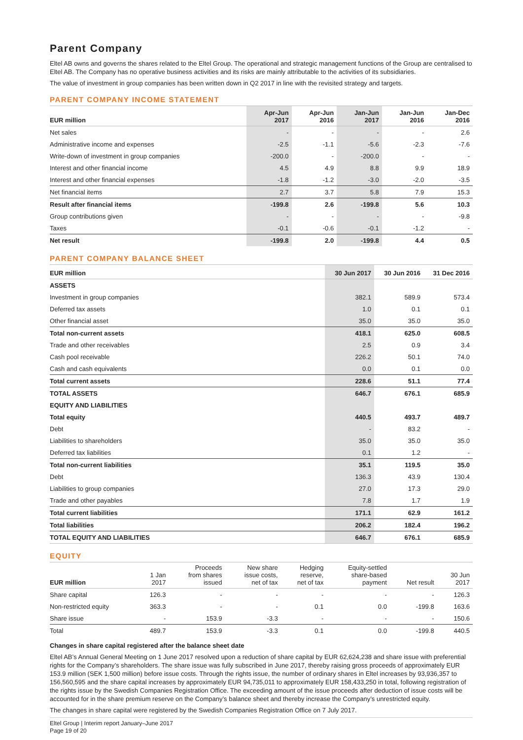Parent Company
Eltel AB owns and governs the shares related to the Eltel Group. The operational and strategic management functions of the Group are centralised to Eltel AB. The Company has no operative business activities and its risks are mainly attributable to the activities of its subsidiaries.
The value of investment in group companies has been written down in Q2 2017 in line with the revisited strategy and targets.
PARENT COMPANY INCOME STATEMENT
| EUR million | Apr-Jun 2017 | Apr-Jun 2016 | Jan-Jun 2017 | Jan-Jun 2016 | Jan-Dec 2016 |
| --- | --- | --- | --- | --- | --- |
| Net sales | - | - | - | - | 2.6 |
| Administrative income and expenses | -2.5 | -1.1 | -5.6 | -2.3 | -7.6 |
| Write-down of investment in group companies | -200.0 | - | -200.0 | - | - |
| Interest and other financial income | 4.5 | 4.9 | 8.8 | 9.9 | 18.9 |
| Interest and other financial expenses | -1.8 | -1.2 | -3.0 | -2.0 | -3.5 |
| Net financial items | 2.7 | 3.7 | 5.8 | 7.9 | 15.3 |
| Result after financial items | -199.8 | 2.6 | -199.8 | 5.6 | 10.3 |
| Group contributions given | - | - | - | - | -9.8 |
| Taxes | -0.1 | -0.6 | -0.1 | -1.2 | - |
| Net result | -199.8 | 2.0 | -199.8 | 4.4 | 0.5 |
PARENT COMPANY BALANCE SHEET
| EUR million | 30 Jun 2017 | 30 Jun 2016 | 31 Dec 2016 |
| --- | --- | --- | --- |
| ASSETS | | | |
| Investment in group companies | 382.1 | 589.9 | 573.4 |
| Deferred tax assets | 1.0 | 0.1 | 0.1 |
| Other financial asset | 35.0 | 35.0 | 35.0 |
| Total non-current assets | 418.1 | 625.0 | 608.5 |
| Trade and other receivables | 2.5 | 0.9 | 3.4 |
| Cash pool receivable | 226.2 | 50.1 | 74.0 |
| Cash and cash equivalents | 0.0 | 0.1 | 0.0 |
| Total current assets | 228.6 | 51.1 | 77.4 |
| TOTAL ASSETS | 646.7 | 676.1 | 685.9 |
| EQUITY AND LIABILITIES | | | |
| Total equity | 440.5 | 493.7 | 489.7 |
| Debt | - | 83.2 | - |
| Liabilities to shareholders | 35.0 | 35.0 | 35.0 |
| Deferred tax liabilities | 0.1 | 1.2 | - |
| Total non-current liabilities | 35.1 | 119.5 | 35.0 |
| Debt | 136.3 | 43.9 | 130.4 |
| Liabilities to group companies | 27.0 | 17.3 | 29.0 |
| Trade and other payables | 7.8 | 1.7 | 1.9 |
| Total current liabilities | 171.1 | 62.9 | 161.2 |
| Total liabilities | 206.2 | 182.4 | 196.2 |
| TOTAL EQUITY AND LIABILITIES | 646.7 | 676.1 | 685.9 |
EQUITY
| EUR million | 1 Jan 2017 | Proceeds from shares issued | New share issue costs, net of tax | Hedging reserve, net of tax | Equity-settled share-based payment | Net result | 30 Jun 2017 |
| --- | --- | --- | --- | --- | --- | --- | --- |
| Share capital | 126.3 | - | - | - | - | - | 126.3 |
| Non-restricted equity | 363.3 | - | - | 0.1 | 0.0 | -199.8 | 163.6 |
| Share issue | - | 153.9 | -3.3 | - | - | - | 150.6 |
| Total | 489.7 | 153.9 | -3.3 | 0.1 | 0.0 | -199.8 | 440.5 |
Changes in share capital registered after the balance sheet date
Eltel AB’s Annual General Meeting on 1 June 2017 resolved upon a reduction of share capital by EUR 62,624,238 and share issue with preferential rights for the Company’s shareholders. The share issue was fully subscribed in June 2017, thereby raising gross proceeds of approximately EUR 153.9 million (SEK 1,500 million) before issue costs. Through the rights issue, the number of ordinary shares in Eltel increases by 93,936,357 to 156,560,595 and the share capital increases by approximately EUR 94,735,011 to approximately EUR 158,433,250 in total, following registration of the rights issue by the Swedish Companies Registration Office. The exceeding amount of the issue proceeds after deduction of issue costs will be accounted for in the share premium reserve on the Company’s balance sheet and thereby increase the Company’s unrestricted equity.
The changes in share capital were registered by the Swedish Companies Registration Office on 7 July 2017.
Eltel Group | Interim report January–June 2017
Page 19 of 20